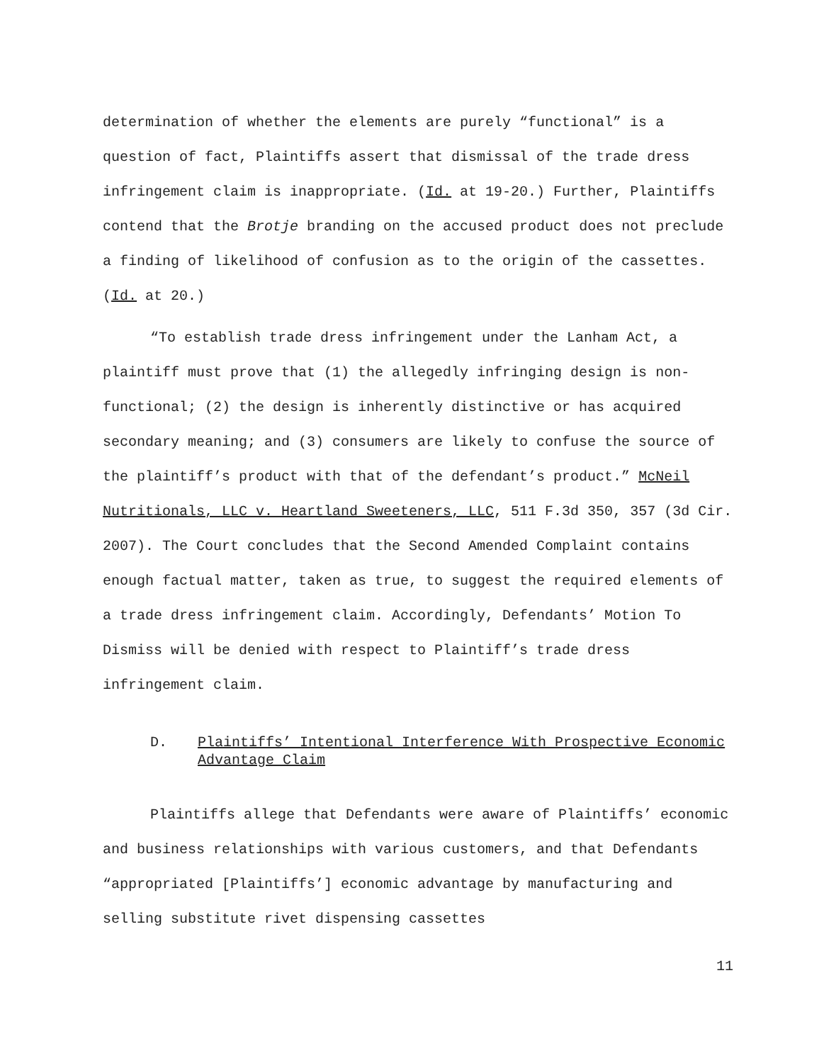determination of whether the elements are purely “functional” is a question of fact, Plaintiffs assert that dismissal of the trade dress infringement claim is inappropriate. (Id. at 19-20.) Further, Plaintiffs contend that the Brotje branding on the accused product does not preclude a finding of likelihood of confusion as to the origin of the cassettes. (Id. at 20.)
“To establish trade dress infringement under the Lanham Act, a plaintiff must prove that (1) the allegedly infringing design is non-functional; (2) the design is inherently distinctive or has acquired secondary meaning; and (3) consumers are likely to confuse the source of the plaintiff’s product with that of the defendant’s product.” McNeil Nutritionals, LLC v. Heartland Sweeteners, LLC, 511 F.3d 350, 357 (3d Cir. 2007). The Court concludes that the Second Amended Complaint contains enough factual matter, taken as true, to suggest the required elements of a trade dress infringement claim. Accordingly, Defendants’ Motion To Dismiss will be denied with respect to Plaintiff’s trade dress infringement claim.
D. Plaintiffs’ Intentional Interference With Prospective Economic Advantage Claim
Plaintiffs allege that Defendants were aware of Plaintiffs’ economic and business relationships with various customers, and that Defendants “appropriated [Plaintiffs’] economic advantage by manufacturing and selling substitute rivet dispensing cassettes
11